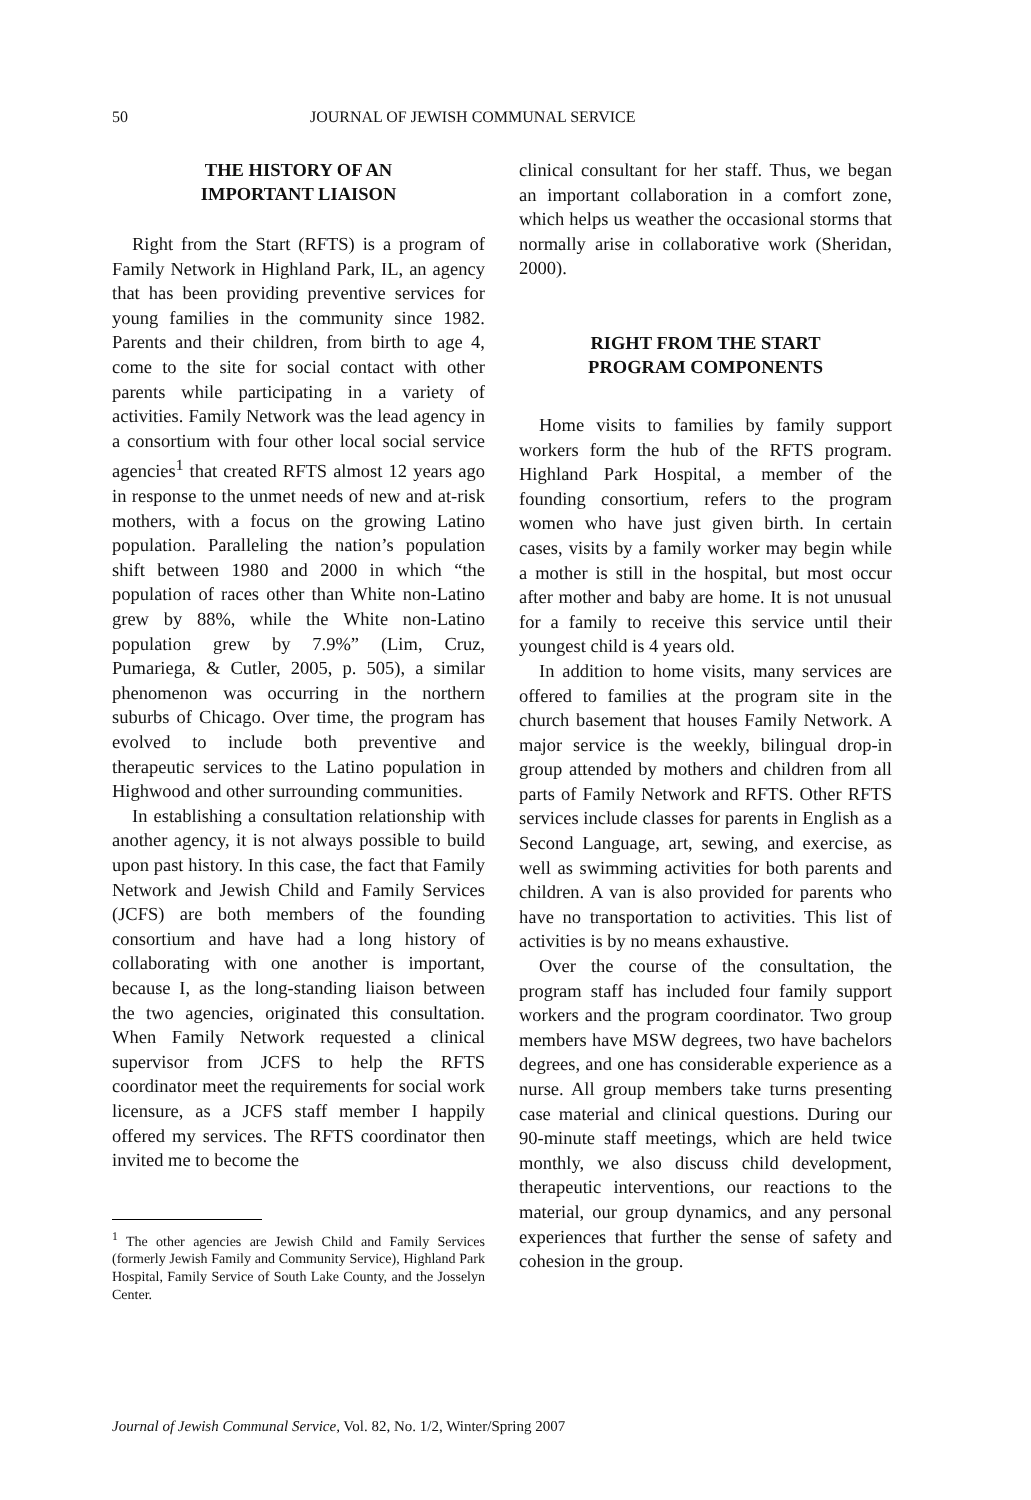50 JOURNAL OF JEWISH COMMUNAL SERVICE
THE HISTORY OF AN
IMPORTANT LIAISON
Right from the Start (RFTS) is a program of Family Network in Highland Park, IL, an agency that has been providing preventive services for young families in the community since 1982. Parents and their children, from birth to age 4, come to the site for social contact with other parents while participating in a variety of activities. Family Network was the lead agency in a consortium with four other local social service agencies<sup>1</sup> that created RFTS almost 12 years ago in response to the unmet needs of new and at-risk mothers, with a focus on the growing Latino population. Paralleling the nation’s population shift between 1980 and 2000 in which “the population of races other than White non-Latino grew by 88%, while the White non-Latino population grew by 7.9%” (Lim, Cruz, Pumariega, & Cutler, 2005, p. 505), a similar phenomenon was occurring in the northern suburbs of Chicago. Over time, the program has evolved to include both preventive and therapeutic services to the Latino population in Highwood and other surrounding communities.
In establishing a consultation relationship with another agency, it is not always possible to build upon past history. In this case, the fact that Family Network and Jewish Child and Family Services (JCFS) are both members of the founding consortium and have had a long history of collaborating with one another is important, because I, as the long-standing liaison between the two agencies, originated this consultation. When Family Network requested a clinical supervisor from JCFS to help the RFTS coordinator meet the requirements for social work licensure, as a JCFS staff member I happily offered my services. The RFTS coordinator then invited me to become the
<sup>1</sup> The other agencies are Jewish Child and Family Services (formerly Jewish Family and Community Service), Highland Park Hospital, Family Service of South Lake County, and the Josselyn Center.
clinical consultant for her staff. Thus, we began an important collaboration in a comfort zone, which helps us weather the occasional storms that normally arise in collaborative work (Sheridan, 2000).
RIGHT FROM THE START
PROGRAM COMPONENTS
Home visits to families by family support workers form the hub of the RFTS program. Highland Park Hospital, a member of the founding consortium, refers to the program women who have just given birth. In certain cases, visits by a family worker may begin while a mother is still in the hospital, but most occur after mother and baby are home. It is not unusual for a family to receive this service until their youngest child is 4 years old.
In addition to home visits, many services are offered to families at the program site in the church basement that houses Family Network. A major service is the weekly, bilingual drop-in group attended by mothers and children from all parts of Family Network and RFTS. Other RFTS services include classes for parents in English as a Second Language, art, sewing, and exercise, as well as swimming activities for both parents and children. A van is also provided for parents who have no transportation to activities. This list of activities is by no means exhaustive.
Over the course of the consultation, the program staff has included four family support workers and the program coordinator. Two group members have MSW degrees, two have bachelors degrees, and one has considerable experience as a nurse. All group members take turns presenting case material and clinical questions. During our 90-minute staff meetings, which are held twice monthly, we also discuss child development, therapeutic interventions, our reactions to the material, our group dynamics, and any personal experiences that further the sense of safety and cohesion in the group.
Journal of Jewish Communal Service, Vol. 82, No. 1/2, Winter/Spring 2007